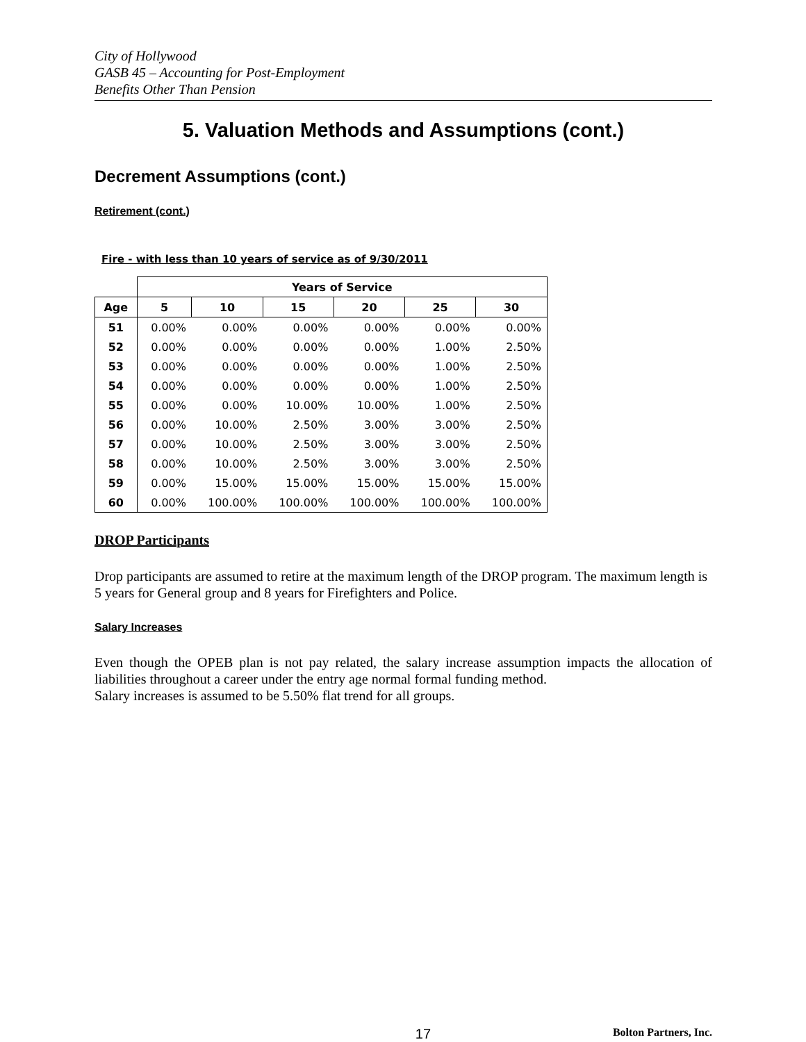City of Hollywood
GASB 45 – Accounting for Post-Employment
Benefits Other Than Pension
5. Valuation Methods and Assumptions (cont.)
Decrement Assumptions (cont.)
Retirement (cont.)
Fire - with less than 10 years of service as of 9/30/2011
| | Years of Service | | | | | |
| --- | --- | --- | --- | --- | --- | --- |
| Age | 5 | 10 | 15 | 20 | 25 | 30 |
| 51 | 0.00% | 0.00% | 0.00% | 0.00% | 0.00% | 0.00% |
| 52 | 0.00% | 0.00% | 0.00% | 0.00% | 1.00% | 2.50% |
| 53 | 0.00% | 0.00% | 0.00% | 0.00% | 1.00% | 2.50% |
| 54 | 0.00% | 0.00% | 0.00% | 0.00% | 1.00% | 2.50% |
| 55 | 0.00% | 0.00% | 10.00% | 10.00% | 1.00% | 2.50% |
| 56 | 0.00% | 10.00% | 2.50% | 3.00% | 3.00% | 2.50% |
| 57 | 0.00% | 10.00% | 2.50% | 3.00% | 3.00% | 2.50% |
| 58 | 0.00% | 10.00% | 2.50% | 3.00% | 3.00% | 2.50% |
| 59 | 0.00% | 15.00% | 15.00% | 15.00% | 15.00% | 15.00% |
| 60 | 0.00% | 100.00% | 100.00% | 100.00% | 100.00% | 100.00% |
DROP Participants
Drop participants are assumed to retire at the maximum length of the DROP program. The maximum length is 5 years for General group and 8 years for Firefighters and Police.
Salary Increases
Even though the OPEB plan is not pay related, the salary increase assumption impacts the allocation of liabilities throughout a career under the entry age normal formal funding method.
Salary increases is assumed to be 5.50% flat trend for all groups.
17 Bolton Partners, Inc.